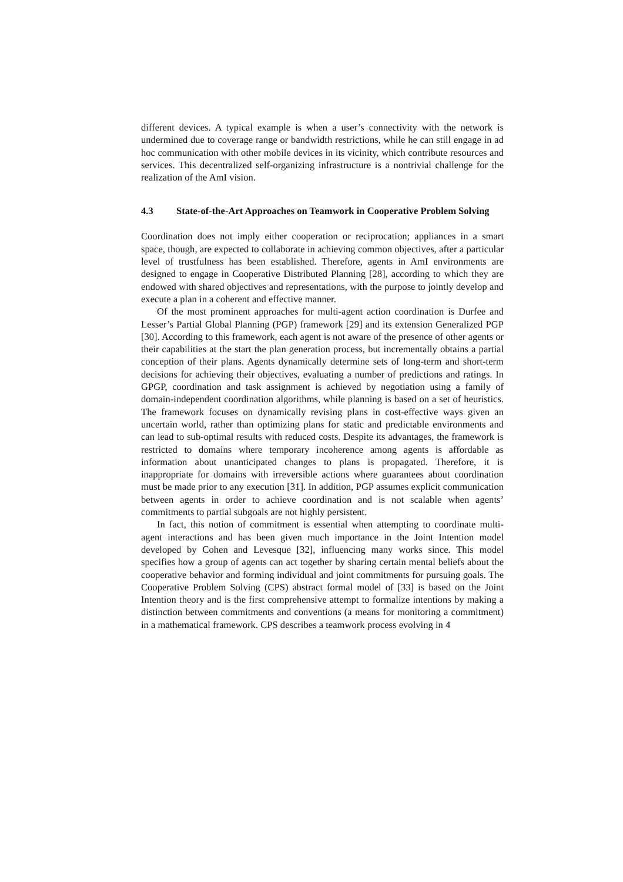different devices. A typical example is when a user’s connectivity with the network is undermined due to coverage range or bandwidth restrictions, while he can still engage in ad hoc communication with other mobile devices in its vicinity, which contribute resources and services. This decentralized self-organizing infrastructure is a nontrivial challenge for the realization of the AmI vision.
4.3 State-of-the-Art Approaches on Teamwork in Cooperative Problem Solving
Coordination does not imply either cooperation or reciprocation; appliances in a smart space, though, are expected to collaborate in achieving common objectives, after a particular level of trustfulness has been established. Therefore, agents in AmI environments are designed to engage in Cooperative Distributed Planning [28], according to which they are endowed with shared objectives and representations, with the purpose to jointly develop and execute a plan in a coherent and effective manner.
Of the most prominent approaches for multi-agent action coordination is Durfee and Lesser’s Partial Global Planning (PGP) framework [29] and its extension Generalized PGP [30]. According to this framework, each agent is not aware of the presence of other agents or their capabilities at the start the plan generation process, but incrementally obtains a partial conception of their plans. Agents dynamically determine sets of long-term and short-term decisions for achieving their objectives, evaluating a number of predictions and ratings. In GPGP, coordination and task assignment is achieved by negotiation using a family of domain-independent coordination algorithms, while planning is based on a set of heuristics. The framework focuses on dynamically revising plans in cost-effective ways given an uncertain world, rather than optimizing plans for static and predictable environments and can lead to sub-optimal results with reduced costs. Despite its advantages, the framework is restricted to domains where temporary incoherence among agents is affordable as information about unanticipated changes to plans is propagated. Therefore, it is inappropriate for domains with irreversible actions where guarantees about coordination must be made prior to any execution [31]. In addition, PGP assumes explicit communication between agents in order to achieve coordination and is not scalable when agents’ commitments to partial subgoals are not highly persistent.
In fact, this notion of commitment is essential when attempting to coordinate multi-agent interactions and has been given much importance in the Joint Intention model developed by Cohen and Levesque [32], influencing many works since. This model specifies how a group of agents can act together by sharing certain mental beliefs about the cooperative behavior and forming individual and joint commitments for pursuing goals. The Cooperative Problem Solving (CPS) abstract formal model of [33] is based on the Joint Intention theory and is the first comprehensive attempt to formalize intentions by making a distinction between commitments and conventions (a means for monitoring a commitment) in a mathematical framework. CPS describes a teamwork process evolving in 4